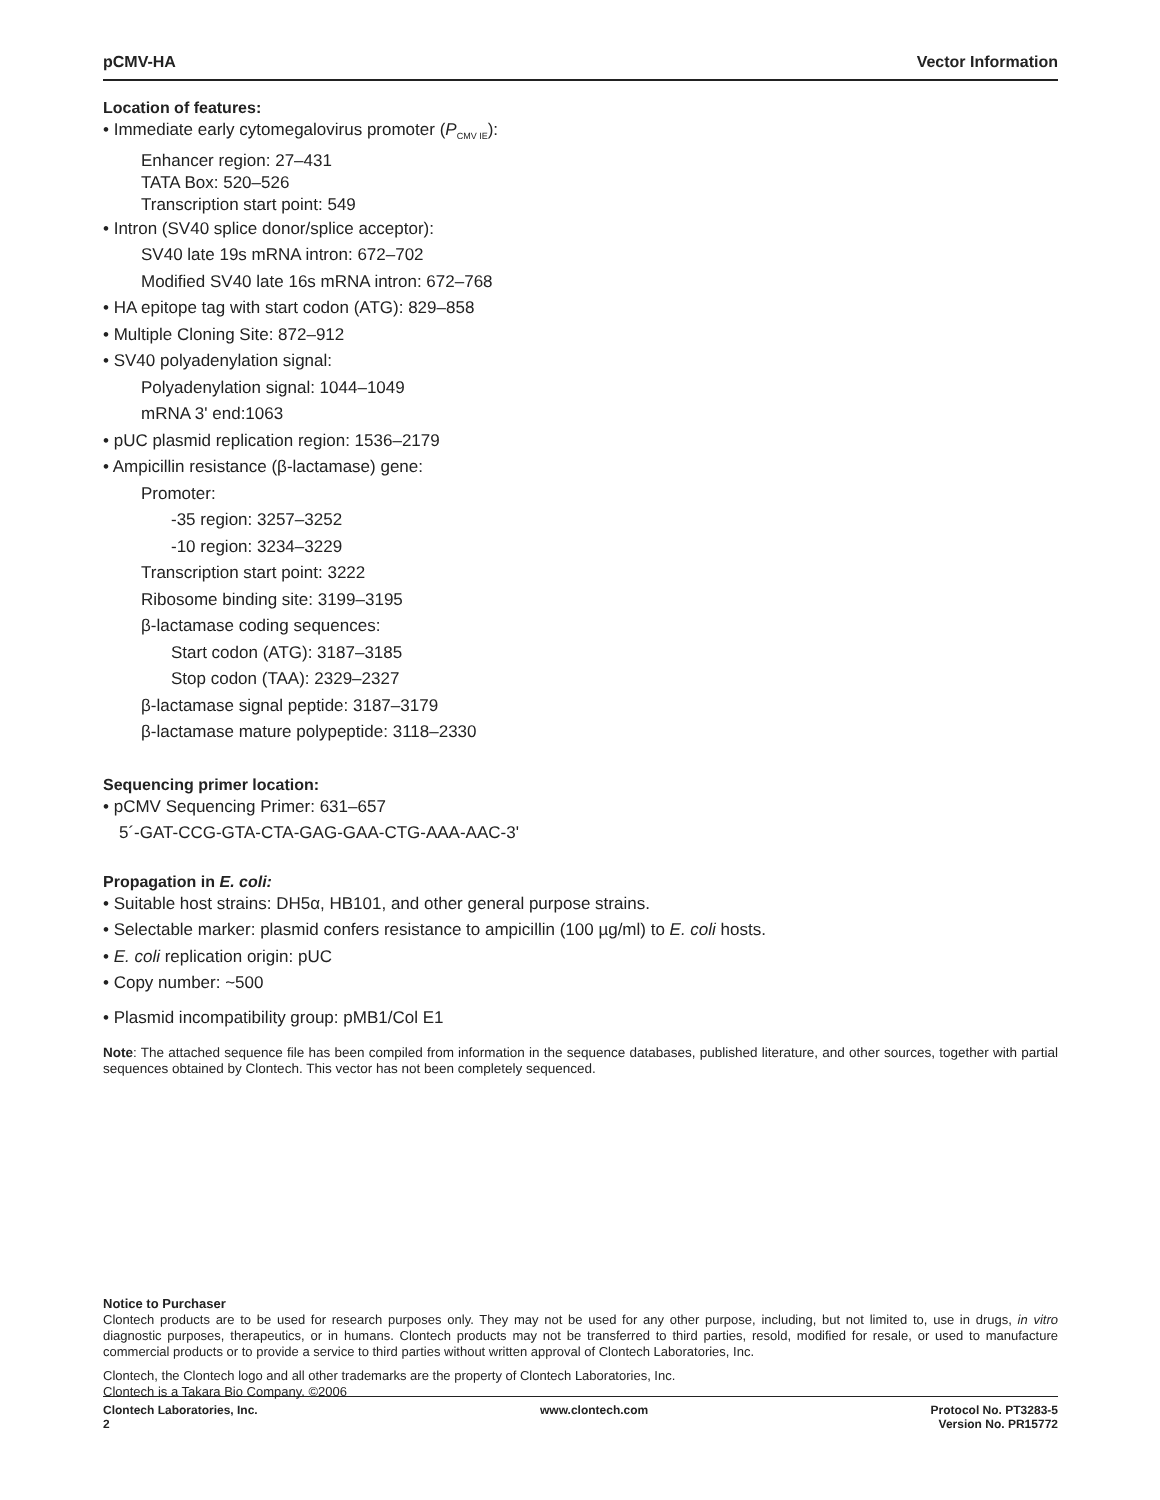pCMV-HA Vector Information
Location of features:
• Immediate early cytomegalovirus promoter (P<sub>CMV IE</sub>):
Enhancer region: 27–431
TATA Box: 520–526
Transcription start point: 549
• Intron (SV40 splice donor/splice acceptor):
SV40 late 19s mRNA intron: 672–702
Modified SV40 late 16s mRNA intron: 672–768
• HA epitope tag with start codon (ATG): 829–858
• Multiple Cloning Site: 872–912
• SV40 polyadenylation signal:
Polyadenylation signal: 1044–1049
mRNA 3' end:1063
• pUC plasmid replication region: 1536–2179
• Ampicillin resistance (β-lactamase) gene:
Promoter:
-35 region: 3257–3252
-10 region: 3234–3229
Transcription start point: 3222
Ribosome binding site: 3199–3195
β-lactamase coding sequences:
Start codon (ATG): 3187–3185
Stop codon (TAA): 2329–2327
β-lactamase signal peptide: 3187–3179
β-lactamase mature polypeptide: 3118–2330
Sequencing primer location:
• pCMV Sequencing Primer: 631–657
5´-GAT-CCG-GTA-CTA-GAG-GAA-CTG-AAA-AAC-3'
Propagation in E. coli:
• Suitable host strains: DH5α, HB101, and other general purpose strains.
• Selectable marker: plasmid confers resistance to ampicillin (100 µg/ml) to E. coli hosts.
• E. coli replication origin: pUC
• Copy number: ~500
• Plasmid incompatibility group: pMB1/Col E1
Note: The attached sequence file has been compiled from information in the sequence databases, published literature, and other sources, together with partial sequences obtained by Clontech. This vector has not been completely sequenced.
Notice to Purchaser
Clontech products are to be used for research purposes only. They may not be used for any other purpose, including, but not limited to, use in drugs, in vitro diagnostic purposes, therapeutics, or in humans. Clontech products may not be transferred to third parties, resold, modified for resale, or used to manufacture commercial products or to provide a service to third parties without written approval of Clontech Laboratories, Inc.
Clontech, the Clontech logo and all other trademarks are the property of Clontech Laboratories, Inc.
Clontech is a Takara Bio Company. ©2006
Clontech Laboratories, Inc.
2 www.clontech.com Protocol No. PT3283-5
Version No. PR15772